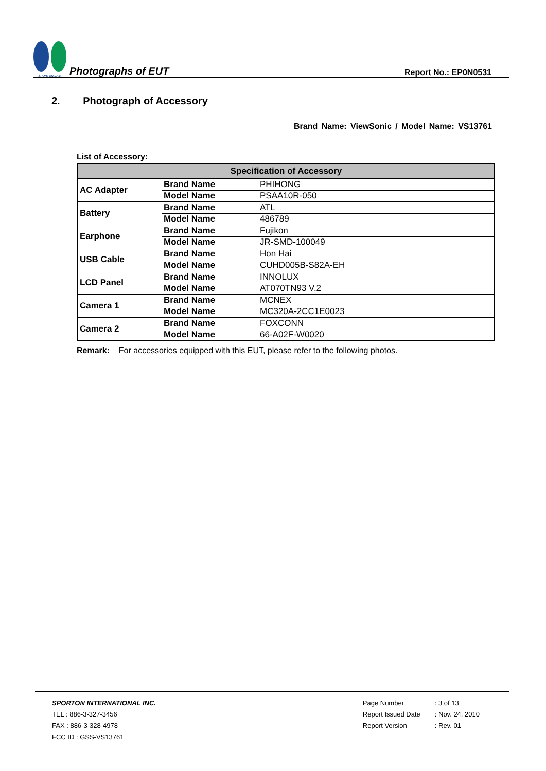SPORTON LAB. Photographs of EUT
Report No.: EP0N0531
2. Photograph of Accessory
Brand Name: ViewSonic / Model Name: VS13761
List of Accessory:
| Specification of Accessory | | |
| --- | --- | --- |
| AC Adapter | Brand Name | PHIHONG |
| | Model Name | PSAA10R-050 |
| Battery | Brand Name | ATL |
| | Model Name | 486789 |
| Earphone | Brand Name | Fujikon |
| | Model Name | JR-SMD-100049 |
| USB Cable | Brand Name | Hon Hai |
| | Model Name | CUHD005B-S82A-EH |
| LCD Panel | Brand Name | INNOLUX |
| | Model Name | AT070TN93 V.2 |
| Camera 1 | Brand Name | MCNEX |
| | Model Name | MC320A-2CC1E0023 |
| Camera 2 | Brand Name | FOXCONN |
| | Model Name | 66-A02F-W0020 |
Remark: For accessories equipped with this EUT, please refer to the following photos.
SPORTON INTERNATIONAL INC.
TEL : 886-3-327-3456
FAX : 886-3-328-4978
FCC ID : GSS-VS13761
Page Number
Report Issued Date
Report Version
: 3 of 13
: Nov. 24, 2010
: Rev. 01